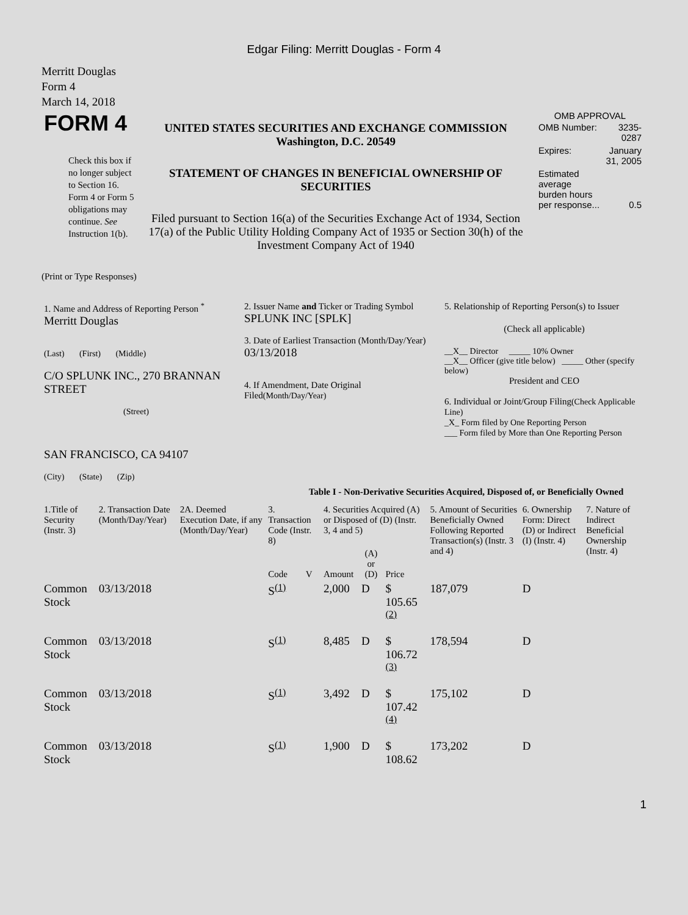Edgar Filing: Merritt Douglas - Form 4
Merritt Douglas
Form 4
March 14, 2018
| FORM 4 Check this box if no longer subject to Section 16. Form 4 or Form 5 obligations may continue. See Instruction 1(b). | UNITED STATES SECURITIES AND EXCHANGE COMMISSION Washington, D.C. 20549 STATEMENT OF CHANGES IN BENEFICIAL OWNERSHIP OF SECURITIES Filed pursuant to Section 16(a) of the Securities Exchange Act of 1934, Section 17(a) of the Public Utility Holding Company Act of 1935 or Section 30(h) of the Investment Company Act of 1940 | OMB APPROVAL / OMB Number: / 3235-0287 / / Expires: / January 31, 2005 / / Estimated average burden hours per response... / 0.5 / |
(Print or Type Responses)
| 1. Name and Address of Reporting Person <sup>*</sup> Merritt Douglas (Last) (First) (Middle) C/O SPLUNK INC., 270 BRANNAN STREET (Street) SAN FRANCISCO, CA 94107 (City) (State) (Zip) | 2. Issuer Name and Ticker or Trading Symbol SPLUNK INC [SPLK] 3. Date of Earliest Transaction (Month/Day/Year) 03/13/2018 4. If Amendment, Date Original Filed (Month/Day/Year) | 5. Relationship of Reporting Person(s) to Issuer (Check all applicable) __X__ Director _____ 10% Owner __X__ Officer (give title below) _____ Other (specify below) President and CEO 6. Individual or Joint/Group Filing (Check Applicable Line) _X_ Form filed by One Reporting Person ___ Form filed by More than One Reporting Person |
Table I - Non-Derivative Securities Acquired, Disposed of, or Beneficially Owned
| 1.Title of Security (Instr. 3) | 2. Transaction Date (Month/Day/Year) | 2A. Deemed Execution Date, if any (Month/Day/Year) | 3. Transaction Code (Instr. 8) | | 4. Securities Acquired (A) or Disposed of (D) (Instr. 3, 4 and 5) | | | 5. Amount of Securities Beneficially Owned Following Reported Transaction(s) (Instr. 3 and 4) | 6. Ownership Form: Direct (D) or Indirect (I) (Instr. 4) | 7. Nature of Indirect Beneficial Ownership (Instr. 4) |
| --- | --- | --- | --- | --- | --- | --- | --- | --- | --- | --- |
| | | | Code | V | Amount | (A) or (D) | Price | | | |
| Common Stock | 03/13/2018 | | S<sup>(1)</sup> | | 2,000 | D | $ 105.65 <sup>(2)</sup> | 187,079 | D | |
| Common Stock | 03/13/2018 | | S<sup>(1)</sup> | | 8,485 | D | $ 106.72 <sup>(3)</sup> | 178,594 | D | |
| Common Stock | 03/13/2018 | | S<sup>(1)</sup> | | 3,492 | D | $ 107.42 <sup>(4)</sup> | 175,102 | D | |
| Common Stock | 03/13/2018 | | S<sup>(1)</sup> | | 1,900 | D | $ 108.62 | 173,202 | D | |
1